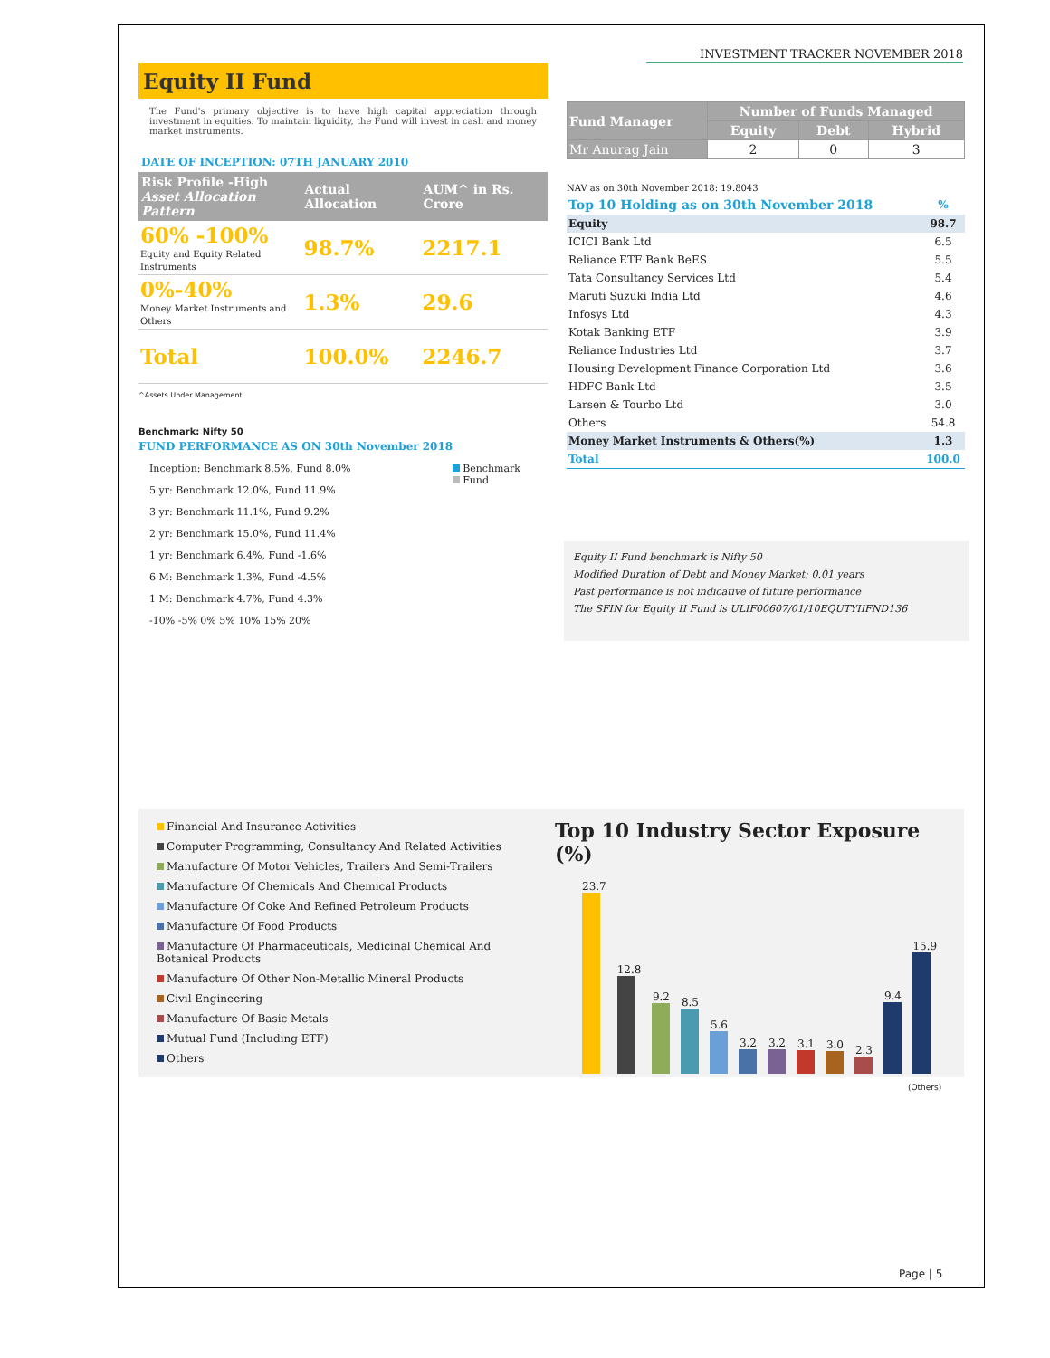INVESTMENT TRACKER NOVEMBER 2018
Equity II Fund
The Fund's primary objective is to have high capital appreciation through investment in equities. To maintain liquidity, the Fund will invest in cash and money market instruments.
DATE OF INCEPTION: 07TH JANUARY 2010
| Risk Profile -High Asset Allocation Pattern | Actual Allocation | AUM^ in Rs. Crore |
| --- | --- | --- |
| 60% -100% Equity and Equity Related Instruments | 98.7% | 2217.1 |
| 0%-40% Money Market Instruments and Others | 1.3% | 29.6 |
| Total | 100.0% | 2246.7 |
^Assets Under Management
Benchmark: Nifty 50
FUND PERFORMANCE AS ON 30th November 2018
Benchmark
Fund
Inception: Benchmark 8.5%, Fund 8.0%
5 yr: Benchmark 12.0%, Fund 11.9%
3 yr: Benchmark 11.1%, Fund 9.2%
2 yr: Benchmark 15.0%, Fund 11.4%
1 yr: Benchmark 6.4%, Fund -1.6%
6 M: Benchmark 1.3%, Fund -4.5%
1 M: Benchmark 4.7%, Fund 4.3%
-10% -5% 0% 5% 10% 15% 20%
| Fund Manager | Number of Funds Managed | | |
| --- | --- | --- | --- |
| | Equity | Debt | Hybrid |
| Mr Anurag Jain | 2 | 0 | 3 |
NAV as on 30th November 2018: 19.8043
| Top 10 Holding as on 30th November 2018 | % |
| Equity | 98.7 |
| ICICI Bank Ltd | 6.5 |
| Reliance ETF Bank BeES | 5.5 |
| Tata Consultancy Services Ltd | 5.4 |
| Maruti Suzuki India Ltd | 4.6 |
| Infosys Ltd | 4.3 |
| Kotak Banking ETF | 3.9 |
| Reliance Industries Ltd | 3.7 |
| Housing Development Finance Corporation Ltd | 3.6 |
| HDFC Bank Ltd | 3.5 |
| Larsen & Tourbo Ltd | 3.0 |
| Others | 54.8 |
| Money Market Instruments & Others(%) | 1.3 |
| Total | 100.0 |
Equity II Fund benchmark is Nifty 50
Modified Duration of Debt and Money Market: 0.01 years
Past performance is not indicative of future performance
The SFIN for Equity II Fund is ULIF00607/01/10EQUTYIIFND136
Financial And Insurance Activities
Computer Programming, Consultancy And Related Activities
Manufacture Of Motor Vehicles, Trailers And Semi-Trailers
Manufacture Of Chemicals And Chemical Products
Manufacture Of Coke And Refined Petroleum Products
Manufacture Of Food Products
Manufacture Of Pharmaceuticals, Medicinal Chemical And Botanical Products
Manufacture Of Other Non-Metallic Mineral Products
Civil Engineering
Manufacture Of Basic Metals
Mutual Fund (Including ETF)
Others
Top 10 Industry Sector Exposure (%)
23.7
12.8
9.2
8.5
5.6
3.2
3.2
3.1
3.0
2.3
9.4
15.9
(Others)
Page | 5